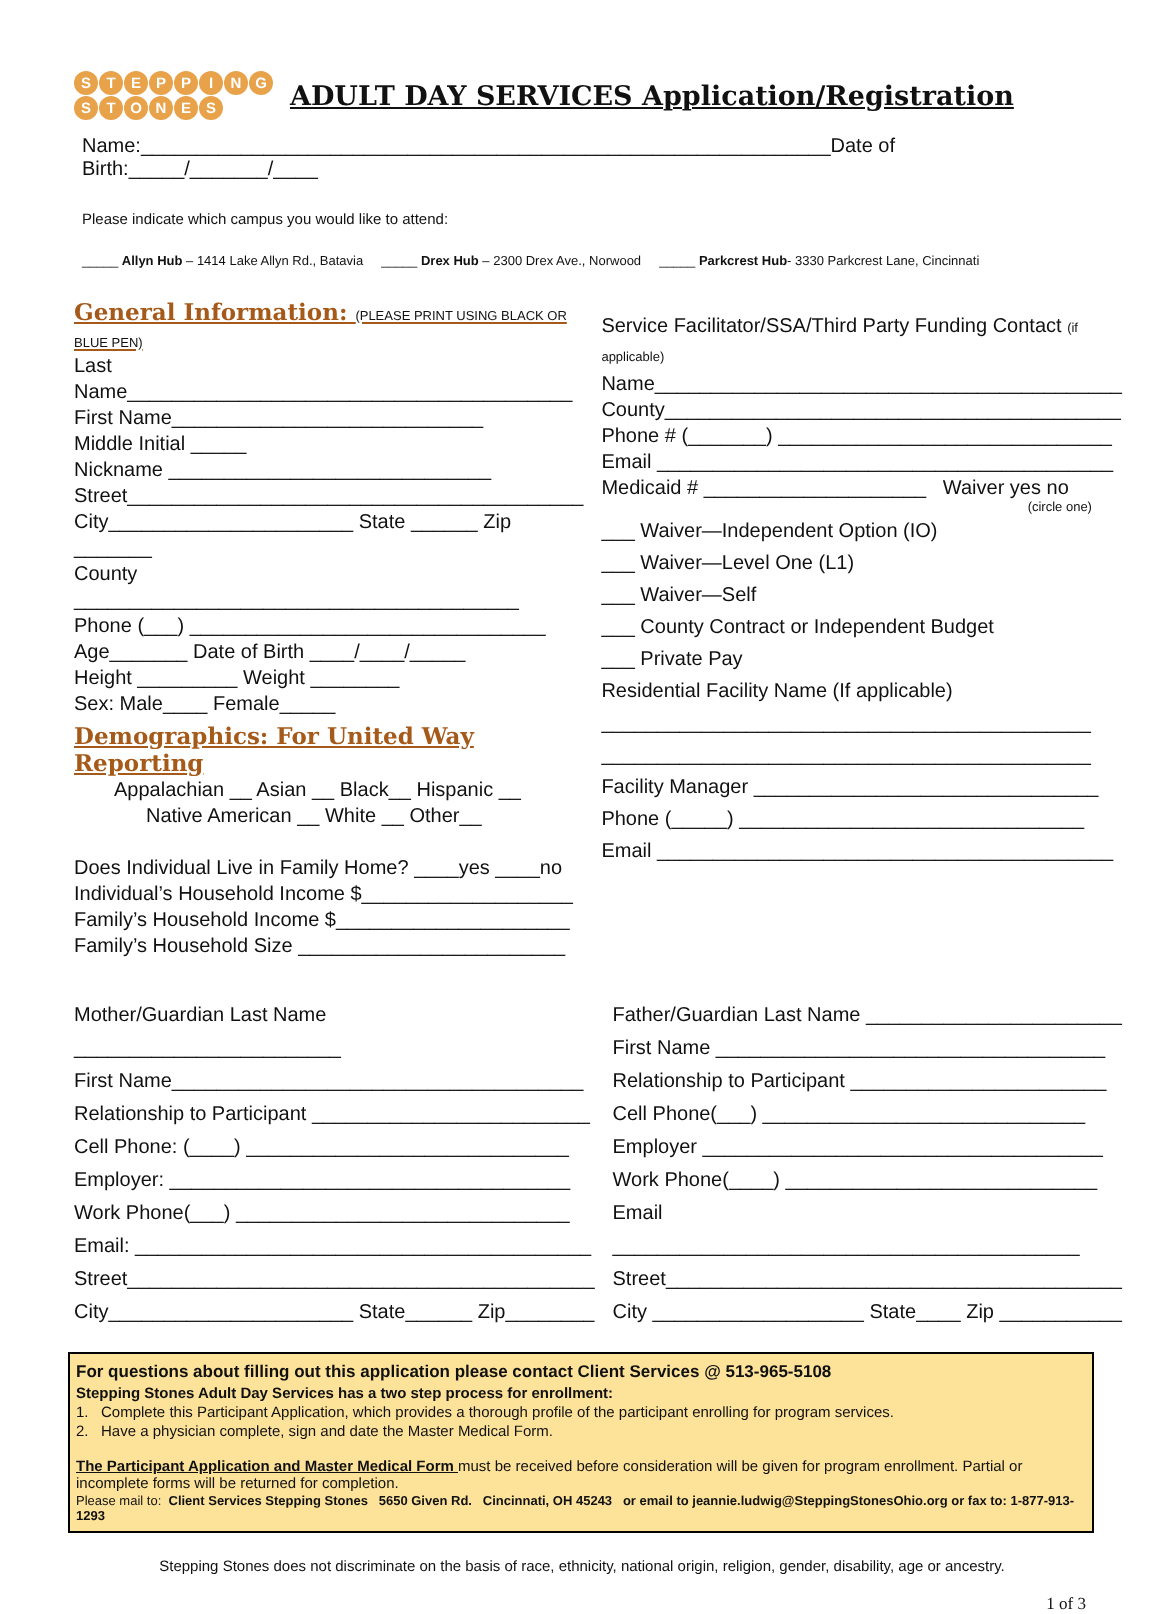STEPPING
STONES
ADULT DAY SERVICES Application/Registration
Name:______________________________________________________________Date of Birth:_____/_______/____
Please indicate which campus you would like to attend:
_____ Allyn Hub – 1414 Lake Allyn Rd., Batavia _____ Drex Hub – 2300 Drex Ave., Norwood _____ Parkcrest Hub- 3330 Parkcrest Lane, Cincinnati
General Information: (PLEASE PRINT USING BLACK OR BLUE PEN)
Last Name________________________________________
First Name____________________________
Middle Initial _____
Nickname _____________________________
Street_________________________________________
City______________________ State ______ Zip _______
County ________________________________________
Phone (___) ________________________________
Age_______ Date of Birth ____/____/_____
Height _________ Weight ________
Sex: Male____ Female_____
Demographics: For United Way Reporting
Appalachian __ Asian __ Black__ Hispanic __
Native American __ White __ Other__
Does Individual Live in Family Home? ____yes ____no
Individual’s Household Income $___________________
Family’s Household Income $_____________________
Family’s Household Size ________________________
Service Facilitator/SSA/Third Party Funding Contact (if applicable)
Name__________________________________________
County_________________________________________
Phone # (_______) ______________________________
Email _________________________________________
Medicaid # ____________________ Waiver yes no
(circle one)
___ Waiver—Independent Option (IO)
___ Waiver—Level One (L1)
___ Waiver—Self
___ County Contract or Independent Budget
___ Private Pay
Residential Facility Name (If applicable)
____________________________________________
____________________________________________
Facility Manager _______________________________
Phone (_____) _______________________________
Email _________________________________________
Mother/Guardian Last Name ________________________
First Name_____________________________________
Relationship to Participant _________________________
Cell Phone: (____) _____________________________
Employer: ____________________________________
Work Phone(___) ______________________________
Email: _________________________________________
Street__________________________________________
City______________________ State______ Zip________
Father/Guardian Last Name _______________________
First Name ___________________________________
Relationship to Participant _______________________
Cell Phone(___) _____________________________
Employer ____________________________________
Work Phone(____) ____________________________
Email __________________________________________
Street_________________________________________
City ___________________ State____ Zip ___________
For questions about filling out this application please contact Client Services @ 513-965-5108
Stepping Stones Adult Day Services has a two step process for enrollment:
1. Complete this Participant Application, which provides a thorough profile of the participant enrolling for program services.
2. Have a physician complete, sign and date the Master Medical Form.
The Participant Application and Master Medical Form must be received before consideration will be given for program enrollment. Partial or incomplete forms will be returned for completion.
Please mail to: Client Services Stepping Stones 5650 Given Rd. Cincinnati, OH 45243 or email to jeannie.ludwig@SteppingStonesOhio.org or fax to: 1-877-913-1293
Stepping Stones does not discriminate on the basis of race, ethnicity, national origin, religion, gender, disability, age or ancestry.
1 of 3